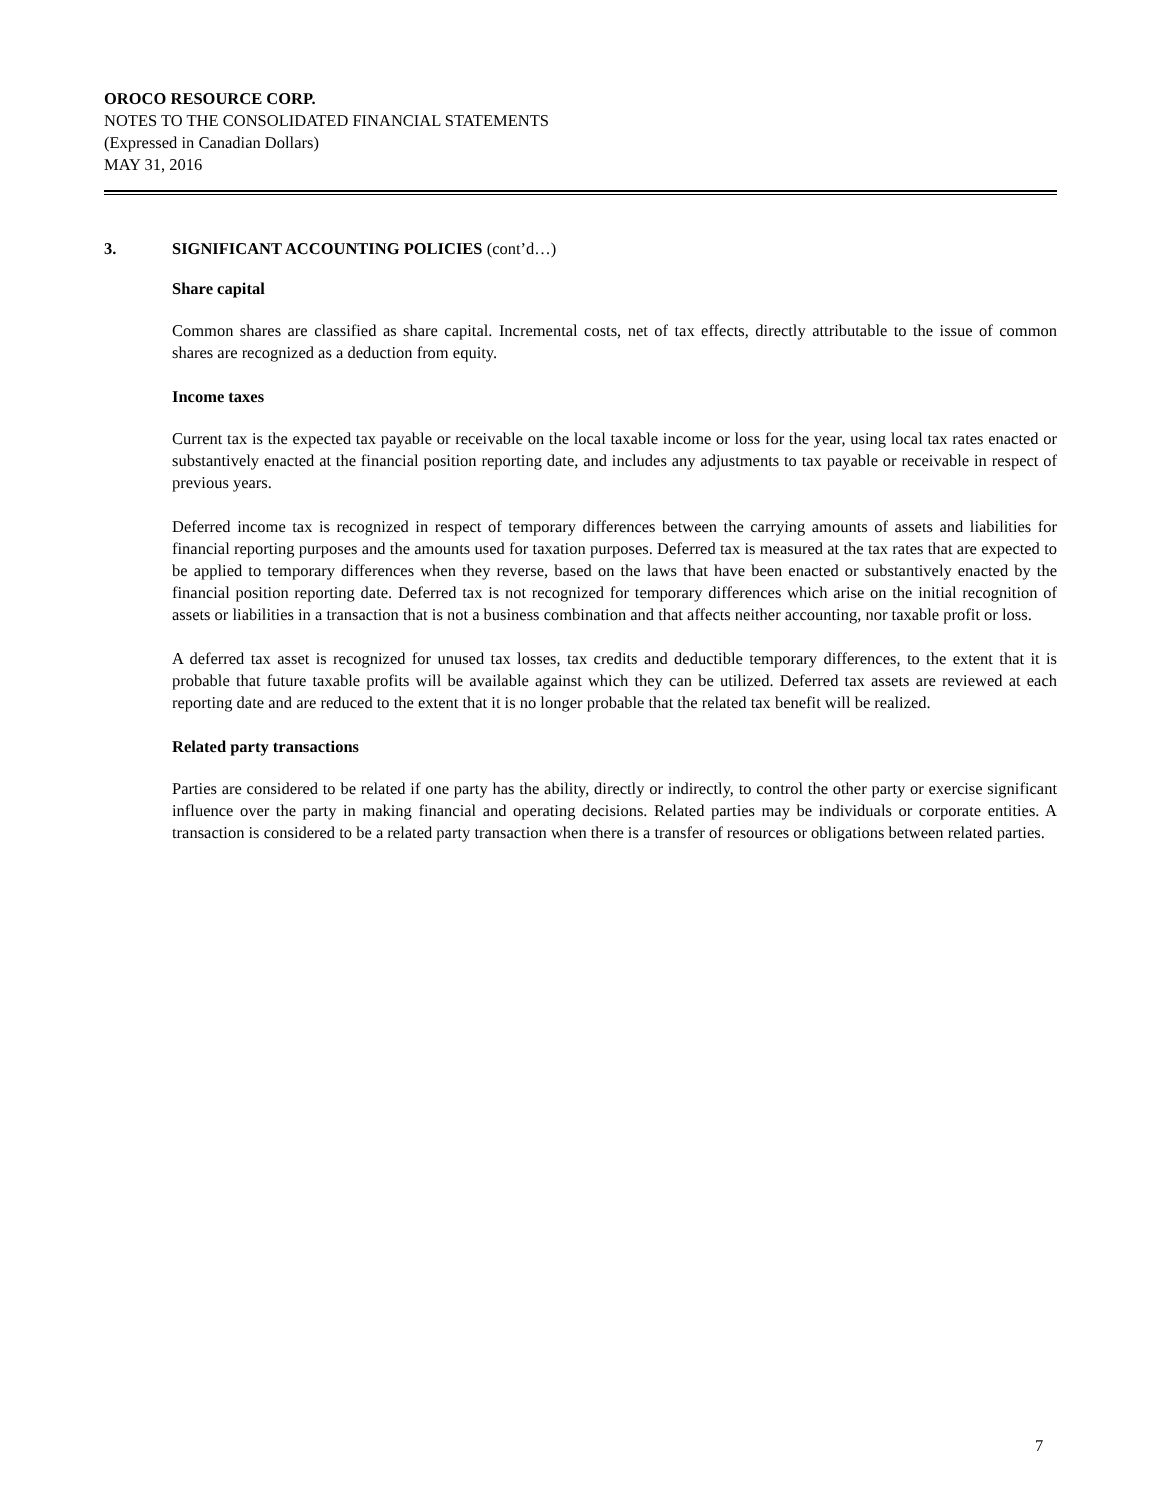OROCO RESOURCE CORP.
NOTES TO THE CONSOLIDATED FINANCIAL STATEMENTS
(Expressed in Canadian Dollars)
MAY 31, 2016
3. SIGNIFICANT ACCOUNTING POLICIES (cont’d…)
Share capital
Common shares are classified as share capital. Incremental costs, net of tax effects, directly attributable to the issue of common shares are recognized as a deduction from equity.
Income taxes
Current tax is the expected tax payable or receivable on the local taxable income or loss for the year, using local tax rates enacted or substantively enacted at the financial position reporting date, and includes any adjustments to tax payable or receivable in respect of previous years.
Deferred income tax is recognized in respect of temporary differences between the carrying amounts of assets and liabilities for financial reporting purposes and the amounts used for taxation purposes. Deferred tax is measured at the tax rates that are expected to be applied to temporary differences when they reverse, based on the laws that have been enacted or substantively enacted by the financial position reporting date. Deferred tax is not recognized for temporary differences which arise on the initial recognition of assets or liabilities in a transaction that is not a business combination and that affects neither accounting, nor taxable profit or loss.
A deferred tax asset is recognized for unused tax losses, tax credits and deductible temporary differences, to the extent that it is probable that future taxable profits will be available against which they can be utilized. Deferred tax assets are reviewed at each reporting date and are reduced to the extent that it is no longer probable that the related tax benefit will be realized.
Related party transactions
Parties are considered to be related if one party has the ability, directly or indirectly, to control the other party or exercise significant influence over the party in making financial and operating decisions. Related parties may be individuals or corporate entities. A transaction is considered to be a related party transaction when there is a transfer of resources or obligations between related parties.
7